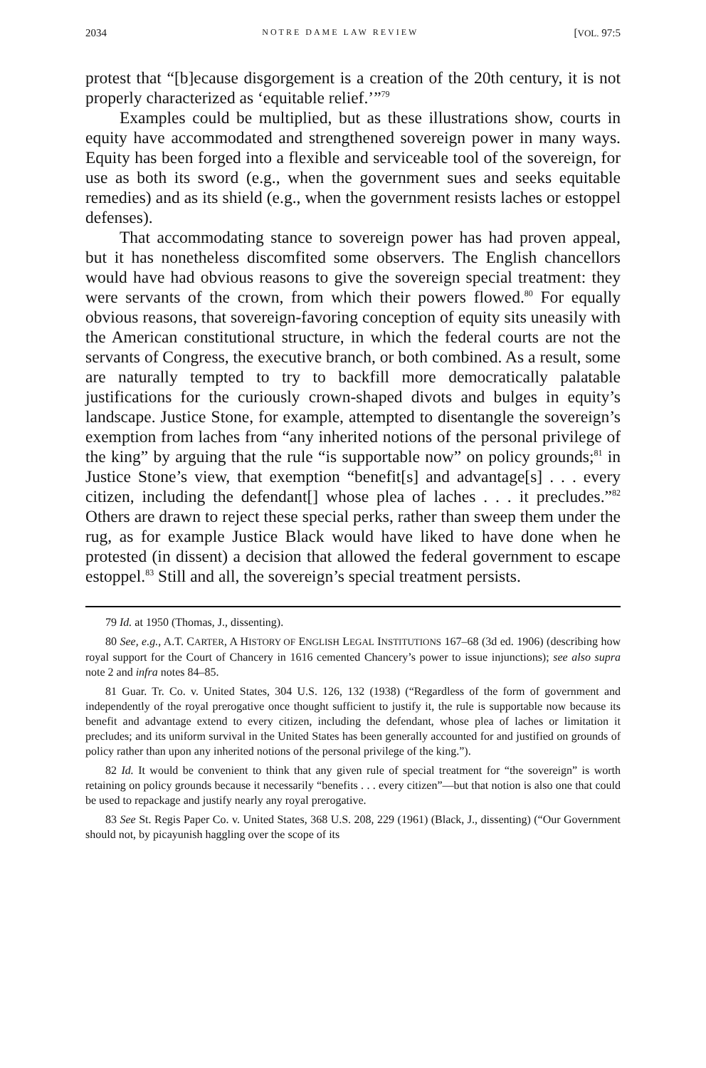2034 NOTRE DAME LAW REVIEW [VOL. 97:5
protest that “[b]ecause disgorgement is a creation of the 20th century, it is not properly characterized as ‘equitable relief.’”<sup>79</sup>
Examples could be multiplied, but as these illustrations show, courts in equity have accommodated and strengthened sovereign power in many ways. Equity has been forged into a flexible and serviceable tool of the sovereign, for use as both its sword (e.g., when the government sues and seeks equitable remedies) and as its shield (e.g., when the government resists laches or estoppel defenses).
That accommodating stance to sovereign power has had proven appeal, but it has nonetheless discomfited some observers. The English chancellors would have had obvious reasons to give the sovereign special treatment: they were servants of the crown, from which their powers flowed.<sup>80</sup> For equally obvious reasons, that sovereign-favoring conception of equity sits uneasily with the American constitutional structure, in which the federal courts are not the servants of Congress, the executive branch, or both combined. As a result, some are naturally tempted to try to backfill more democratically palatable justifications for the curiously crown-shaped divots and bulges in equity’s landscape. Justice Stone, for example, attempted to disentangle the sovereign’s exemption from laches from “any inherited notions of the personal privilege of the king” by arguing that the rule “is supportable now” on policy grounds;<sup>81</sup> in Justice Stone’s view, that exemption “benefit[s] and advantage[s] . . . every citizen, including the defendant[] whose plea of laches . . . it precludes.”<sup>82</sup> Others are drawn to reject these special perks, rather than sweep them under the rug, as for example Justice Black would have liked to have done when he protested (in dissent) a decision that allowed the federal government to escape estoppel.<sup>83</sup> Still and all, the sovereign’s special treatment persists.
79 Id. at 1950 (Thomas, J., dissenting).
80 See, e.g., A.T. CARTER, A HISTORY OF ENGLISH LEGAL INSTITUTIONS 167–68 (3d ed. 1906) (describing how royal support for the Court of Chancery in 1616 cemented Chancery’s power to issue injunctions); see also supra note 2 and infra notes 84–85.
81 Guar. Tr. Co. v. United States, 304 U.S. 126, 132 (1938) (“Regardless of the form of government and independently of the royal prerogative once thought sufficient to justify it, the rule is supportable now because its benefit and advantage extend to every citizen, including the defendant, whose plea of laches or limitation it precludes; and its uniform survival in the United States has been generally accounted for and justified on grounds of policy rather than upon any inherited notions of the personal privilege of the king.”).
82 Id. It would be convenient to think that any given rule of special treatment for “the sovereign” is worth retaining on policy grounds because it necessarily “benefits . . . every citizen”—but that notion is also one that could be used to repackage and justify nearly any royal prerogative.
83 See St. Regis Paper Co. v. United States, 368 U.S. 208, 229 (1961) (Black, J., dissenting) (“Our Government should not, by picayunish haggling over the scope of its